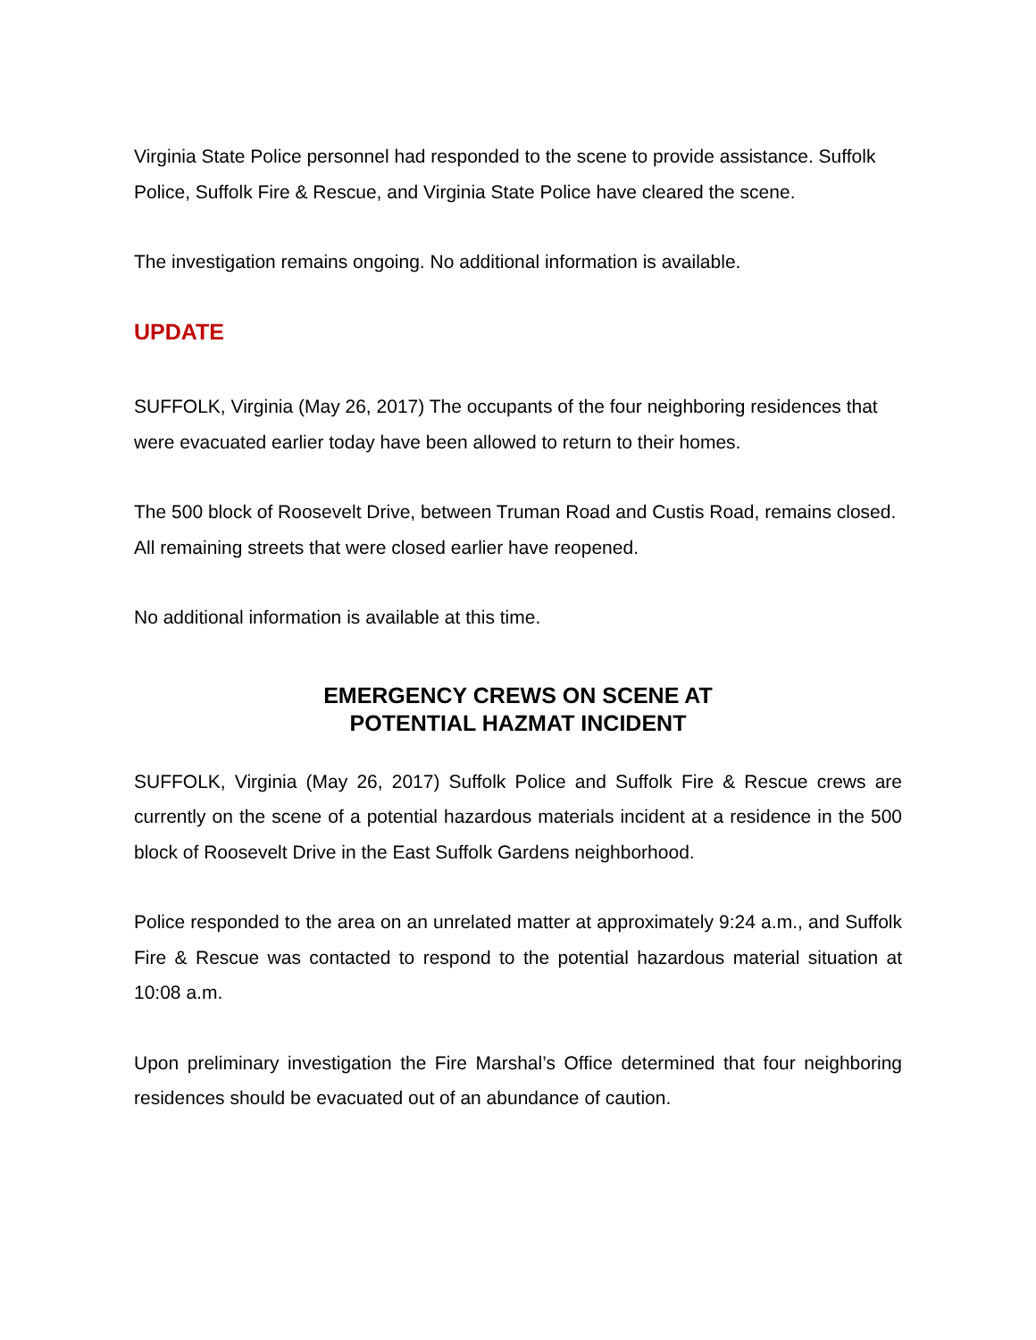Virginia State Police personnel had responded to the scene to provide assistance. Suffolk Police, Suffolk Fire & Rescue, and Virginia State Police have cleared the scene.
The investigation remains ongoing. No additional information is available.
UPDATE
SUFFOLK, Virginia (May 26, 2017) The occupants of the four neighboring residences that were evacuated earlier today have been allowed to return to their homes.
The 500 block of Roosevelt Drive, between Truman Road and Custis Road, remains closed. All remaining streets that were closed earlier have reopened.
No additional information is available at this time.
EMERGENCY CREWS ON SCENE AT
POTENTIAL HAZMAT INCIDENT
SUFFOLK, Virginia (May 26, 2017) Suffolk Police and Suffolk Fire & Rescue crews are currently on the scene of a potential hazardous materials incident at a residence in the 500 block of Roosevelt Drive in the East Suffolk Gardens neighborhood.
Police responded to the area on an unrelated matter at approximately 9:24 a.m., and Suffolk Fire & Rescue was contacted to respond to the potential hazardous material situation at 10:08 a.m.
Upon preliminary investigation the Fire Marshal’s Office determined that four neighboring residences should be evacuated out of an abundance of caution.